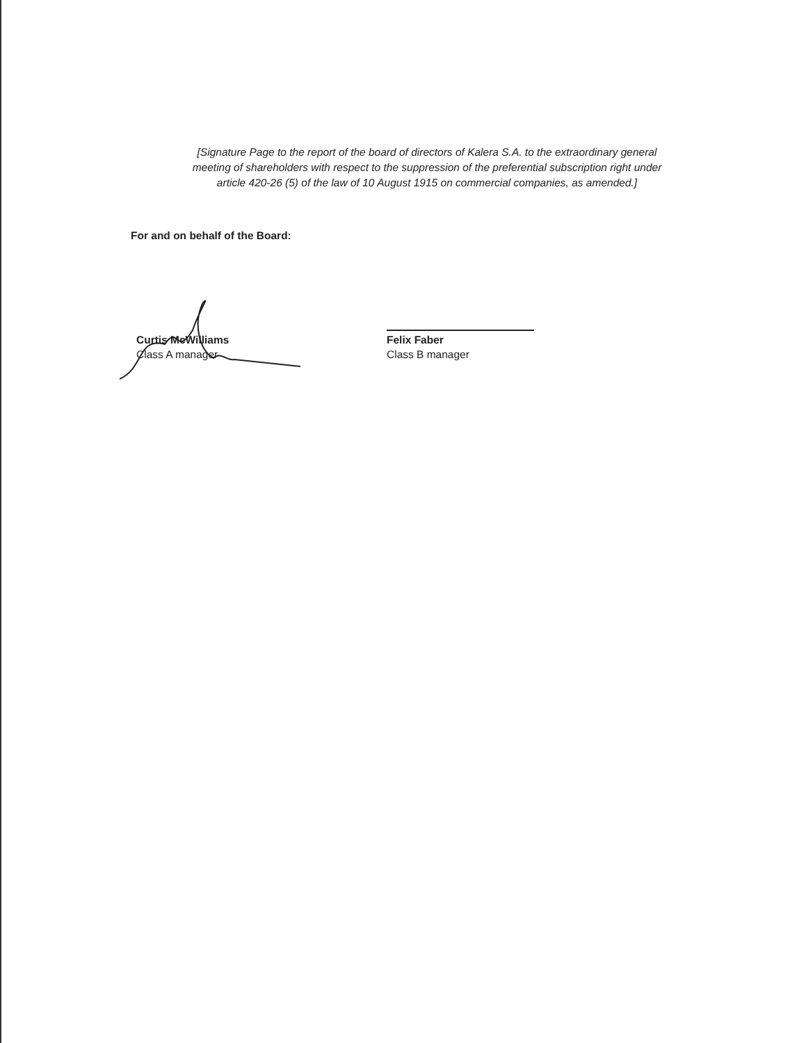[Signature Page to the report of the board of directors of Kalera S.A. to the extraordinary general meeting of shareholders with respect to the suppression of the preferential subscription right under article 420-26 (5) of the law of 10 August 1915 on commercial companies, as amended.]
For and on behalf of the Board:
Curtis McWilliams
Class A manager
Felix Faber
Class B manager